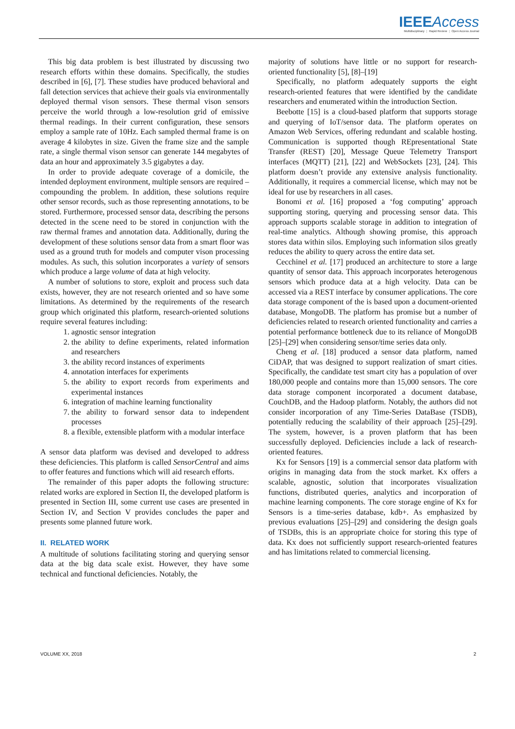IEEE Access
Multidisciplinary ⋮ Rapid Review ⋮ Open Access Journal
This big data problem is best illustrated by discussing two research efforts within these domains. Specifically, the studies described in [6], [7]. These studies have produced behavioral and fall detection services that achieve their goals via environmentally deployed thermal vison sensors. These thermal vison sensors perceive the world through a low-resolution grid of emissive thermal readings. In their current configuration, these sensors employ a sample rate of 10Hz. Each sampled thermal frame is on average 4 kilobytes in size. Given the frame size and the sample rate, a single thermal vison sensor can generate 144 megabytes of data an hour and approximately 3.5 gigabytes a day.
In order to provide adequate coverage of a domicile, the intended deployment environment, multiple sensors are required – compounding the problem. In addition, these solutions require other sensor records, such as those representing annotations, to be stored. Furthermore, processed sensor data, describing the persons detected in the scene need to be stored in conjunction with the raw thermal frames and annotation data. Additionally, during the development of these solutions sensor data from a smart floor was used as a ground truth for models and computer vison processing modules. As such, this solution incorporates a variety of sensors which produce a large volume of data at high velocity.
A number of solutions to store, exploit and process such data exists, however, they are not research oriented and so have some limitations. As determined by the requirements of the research group which originated this platform, research-oriented solutions require several features including:
1. agnostic sensor integration
2. the ability to define experiments, related information and researchers
3. the ability record instances of experiments
4. annotation interfaces for experiments
5. the ability to export records from experiments and experimental instances
6. integration of machine learning functionality
7. the ability to forward sensor data to independent processes
8. a flexible, extensible platform with a modular interface
A sensor data platform was devised and developed to address these deficiencies. This platform is called SensorCentral and aims to offer features and functions which will aid research efforts.
The remainder of this paper adopts the following structure: related works are explored in Section II, the developed platform is presented in Section III, some current use cases are presented in Section IV, and Section V provides concludes the paper and presents some planned future work.
II. RELATED WORK
A multitude of solutions facilitating storing and querying sensor data at the big data scale exist. However, they have some technical and functional deficiencies. Notably, the
majority of solutions have little or no support for research-oriented functionality [5], [8]–[19]
Specifically, no platform adequately supports the eight research-oriented features that were identified by the candidate researchers and enumerated within the introduction Section.
Beebotte [15] is a cloud-based platform that supports storage and querying of IoT/sensor data. The platform operates on Amazon Web Services, offering redundant and scalable hosting. Communication is supported though REpresentational State Transfer (REST) [20], Message Queue Telemetry Transport interfaces (MQTT) [21], [22] and WebSockets [23], [24]. This platform doesn’t provide any extensive analysis functionality. Additionally, it requires a commercial license, which may not be ideal for use by researchers in all cases.
Bonomi et al. [16] proposed a ‘fog computing’ approach supporting storing, querying and processing sensor data. This approach supports scalable storage in addition to integration of real-time analytics. Although showing promise, this approach stores data within silos. Employing such information silos greatly reduces the ability to query across the entire data set.
Cecchinel et al. [17] produced an architecture to store a large quantity of sensor data. This approach incorporates heterogenous sensors which produce data at a high velocity. Data can be accessed via a REST interface by consumer applications. The core data storage component of the is based upon a document-oriented database, MongoDB. The platform has promise but a number of deficiencies related to research oriented functionality and carries a potential performance bottleneck due to its reliance of MongoDB [25]–[29] when considering sensor/time series data only.
Cheng et al. [18] produced a sensor data platform, named CiDAP, that was designed to support realization of smart cities. Specifically, the candidate test smart city has a population of over 180,000 people and contains more than 15,000 sensors. The core data storage component incorporated a document database, CouchDB, and the Hadoop platform. Notably, the authors did not consider incorporation of any Time-Series DataBase (TSDB), potentially reducing the scalability of their approach [25]–[29]. The system, however, is a proven platform that has been successfully deployed. Deficiencies include a lack of research-oriented features.
Kx for Sensors [19] is a commercial sensor data platform with origins in managing data from the stock market. Kx offers a scalable, agnostic, solution that incorporates visualization functions, distributed queries, analytics and incorporation of machine learning components. The core storage engine of Kx for Sensors is a time-series database, kdb+. As emphasized by previous evaluations [25]–[29] and considering the design goals of TSDBs, this is an appropriate choice for storing this type of data. Kx does not sufficiently support research-oriented features and has limitations related to commercial licensing.
VOLUME XX, 2018 2